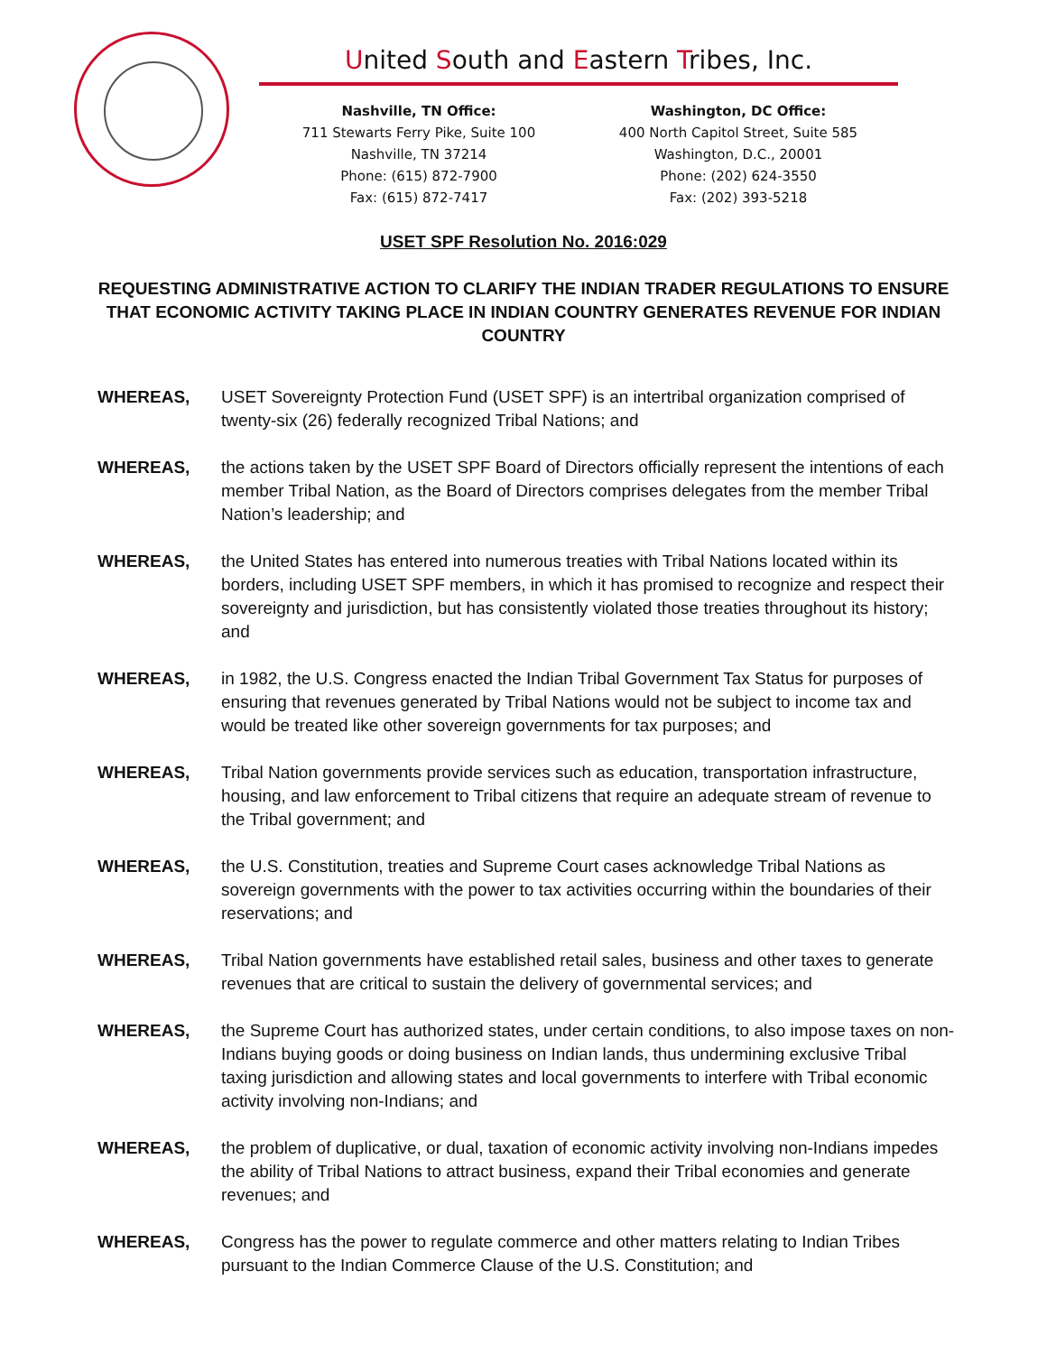United South and Eastern Tribes, Inc.
Nashville, TN Office:
711 Stewarts Ferry Pike, Suite 100
Nashville, TN 37214
Phone: (615) 872-7900
Fax: (615) 872-7417
Washington, DC Office:
400 North Capitol Street, Suite 585
Washington, D.C., 20001
Phone: (202) 624-3550
Fax: (202) 393-5218
USET SPF Resolution No. 2016:029
REQUESTING ADMINISTRATIVE ACTION TO CLARIFY THE INDIAN TRADER REGULATIONS TO ENSURE THAT ECONOMIC ACTIVITY TAKING PLACE IN INDIAN COUNTRY GENERATES REVENUE FOR INDIAN COUNTRY
WHEREAS, USET Sovereignty Protection Fund (USET SPF) is an intertribal organization comprised of twenty-six (26) federally recognized Tribal Nations; and
WHEREAS, the actions taken by the USET SPF Board of Directors officially represent the intentions of each member Tribal Nation, as the Board of Directors comprises delegates from the member Tribal Nation’s leadership; and
WHEREAS, the United States has entered into numerous treaties with Tribal Nations located within its borders, including USET SPF members, in which it has promised to recognize and respect their sovereignty and jurisdiction, but has consistently violated those treaties throughout its history; and
WHEREAS, in 1982, the U.S. Congress enacted the Indian Tribal Government Tax Status for purposes of ensuring that revenues generated by Tribal Nations would not be subject to income tax and would be treated like other sovereign governments for tax purposes; and
WHEREAS, Tribal Nation governments provide services such as education, transportation infrastructure, housing, and law enforcement to Tribal citizens that require an adequate stream of revenue to the Tribal government; and
WHEREAS, the U.S. Constitution, treaties and Supreme Court cases acknowledge Tribal Nations as sovereign governments with the power to tax activities occurring within the boundaries of their reservations; and
WHEREAS, Tribal Nation governments have established retail sales, business and other taxes to generate revenues that are critical to sustain the delivery of governmental services; and
WHEREAS, the Supreme Court has authorized states, under certain conditions, to also impose taxes on non-Indians buying goods or doing business on Indian lands, thus undermining exclusive Tribal taxing jurisdiction and allowing states and local governments to interfere with Tribal economic activity involving non-Indians; and
WHEREAS, the problem of duplicative, or dual, taxation of economic activity involving non-Indians impedes the ability of Tribal Nations to attract business, expand their Tribal economies and generate revenues; and
WHEREAS, Congress has the power to regulate commerce and other matters relating to Indian Tribes pursuant to the Indian Commerce Clause of the U.S. Constitution; and